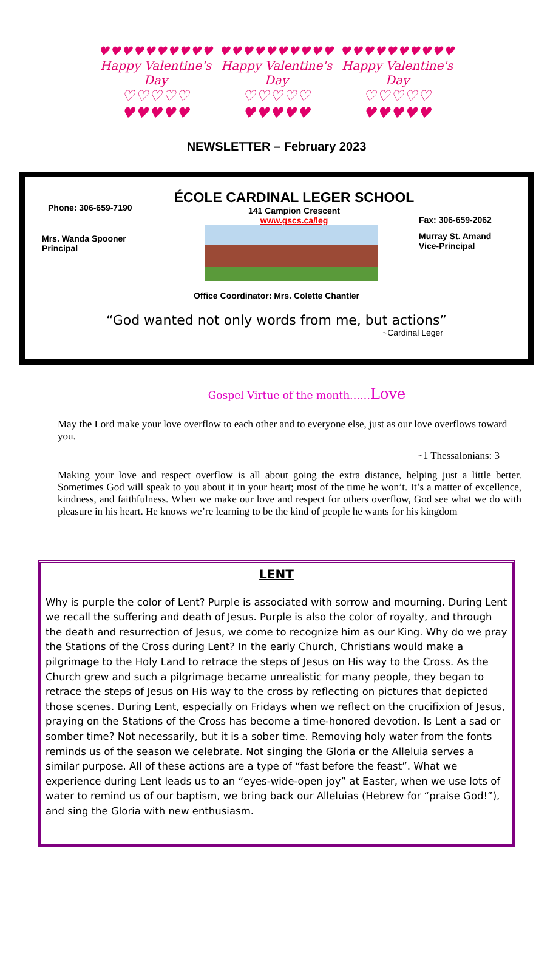♥♥♥♥♥♥♥♥♥♥
Happy Valentine's Day
♡♡♡♡♡
♥♥♥♥♥
♥♥♥♥♥♥♥♥♥♥
Happy Valentine's Day
♡♡♡♡♡
♥♥♥♥♥
♥♥♥♥♥♥♥♥♥♥
Happy Valentine's Day
♡♡♡♡♡
♥♥♥♥♥
NEWSLETTER – February 2023
Phone: 306-659-7190
ÉCOLE CARDINAL LEGER SCHOOL
141 Campion Crescent
www.gscs.ca/leg
Fax: 306-659-2062
Mrs. Wanda Spooner
Principal
Murray St. Amand
Vice-Principal
Office Coordinator: Mrs. Colette Chantler
“God wanted not only words from me, but actions”
~Cardinal Leger
Gospel Virtue of the month……Love
May the Lord make your love overflow to each other and to everyone else, just as our love overflows toward you.
~1 Thessalonians: 3
Making your love and respect overflow is all about going the extra distance, helping just a little better. Sometimes God will speak to you about it in your heart; most of the time he won’t. It’s a matter of excellence, kindness, and faithfulness. When we make our love and respect for others overflow, God see what we do with pleasure in his heart. He knows we’re learning to be the kind of people he wants for his kingdom
LENT
Why is purple the color of Lent? Purple is associated with sorrow and mourning. During Lent we recall the suffering and death of Jesus. Purple is also the color of royalty, and through the death and resurrection of Jesus, we come to recognize him as our King. Why do we pray the Stations of the Cross during Lent? In the early Church, Christians would make a pilgrimage to the Holy Land to retrace the steps of Jesus on His way to the Cross. As the Church grew and such a pilgrimage became unrealistic for many people, they began to retrace the steps of Jesus on His way to the cross by reflecting on pictures that depicted those scenes. During Lent, especially on Fridays when we reflect on the crucifixion of Jesus, praying on the Stations of the Cross has become a time-honored devotion. Is Lent a sad or somber time? Not necessarily, but it is a sober time. Removing holy water from the fonts reminds us of the season we celebrate. Not singing the Gloria or the Alleluia serves a similar purpose. All of these actions are a type of “fast before the feast”. What we experience during Lent leads us to an “eyes-wide-open joy” at Easter, when we use lots of water to remind us of our baptism, we bring back our Alleluias (Hebrew for “praise God!”), and sing the Gloria with new enthusiasm.